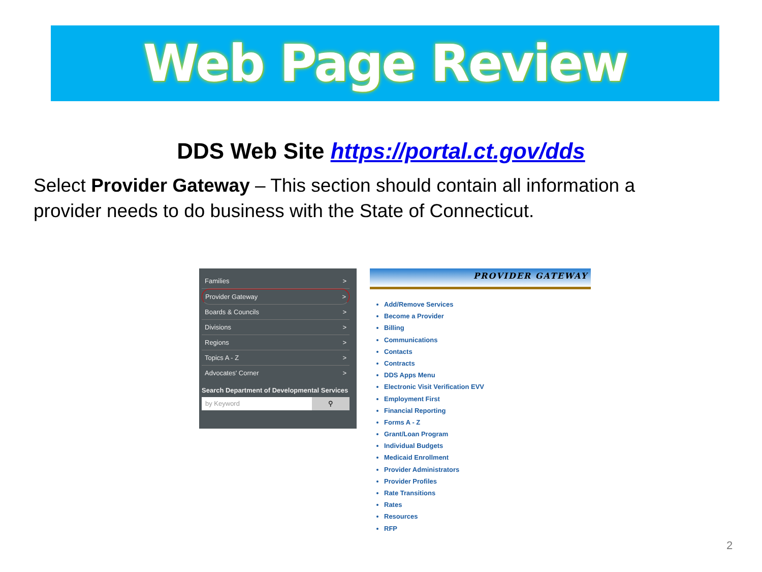Web Page Review
DDS Web Site https://portal.ct.gov/dds
Select Provider Gateway – This section should contain all information a provider needs to do business with the State of Connecticut.
Families >
Provider Gateway >
Boards & Councils >
Divisions >
Regions >
Topics A - Z >
Advocates' Corner >
Search Department of Developmental Services
by Keyword ⚲
PROVIDER GATEWAY
Add/Remove Services
Become a Provider
Billing
Communications
Contacts
Contracts
DDS Apps Menu
Electronic Visit Verification EVV
Employment First
Financial Reporting
Forms A - Z
Grant/Loan Program
Individual Budgets
Medicaid Enrollment
Provider Administrators
Provider Profiles
Rate Transitions
Rates
Resources
RFP
2